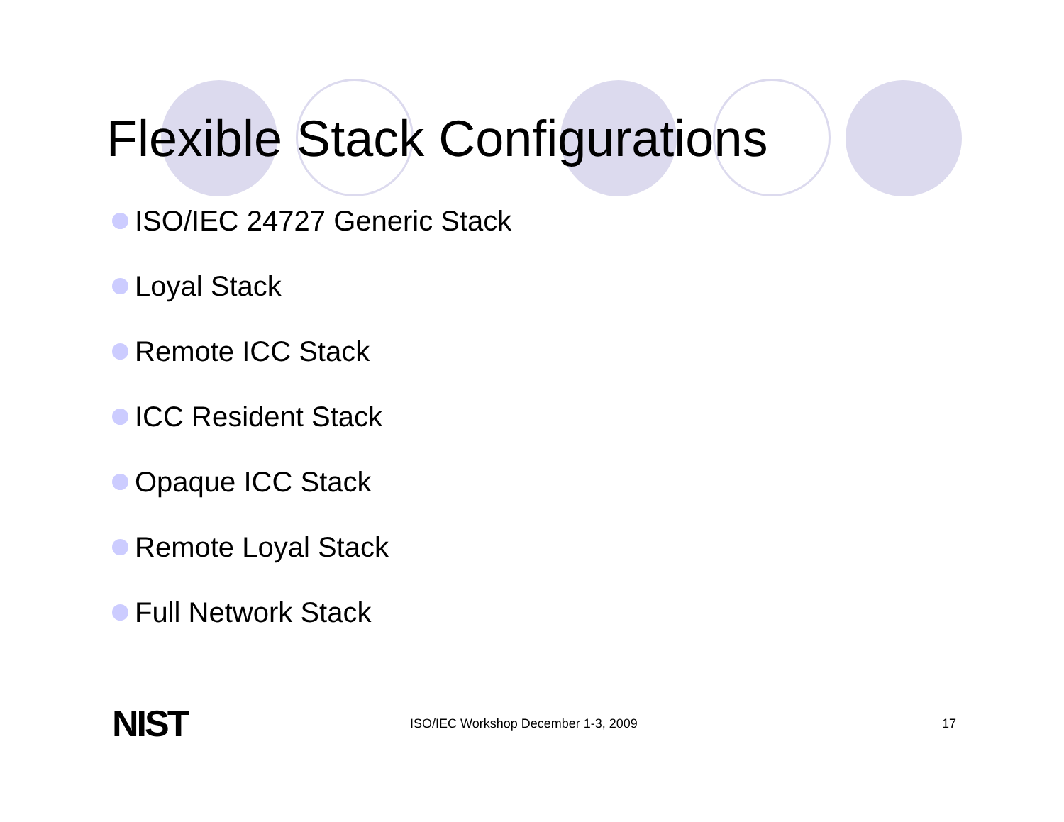Flexible Stack Configurations
ISO/IEC 24727 Generic Stack
Loyal Stack
Remote ICC Stack
ICC Resident Stack
Opaque ICC Stack
Remote Loyal Stack
Full Network Stack
NIST
ISO/IEC Workshop December 1-3, 2009
17